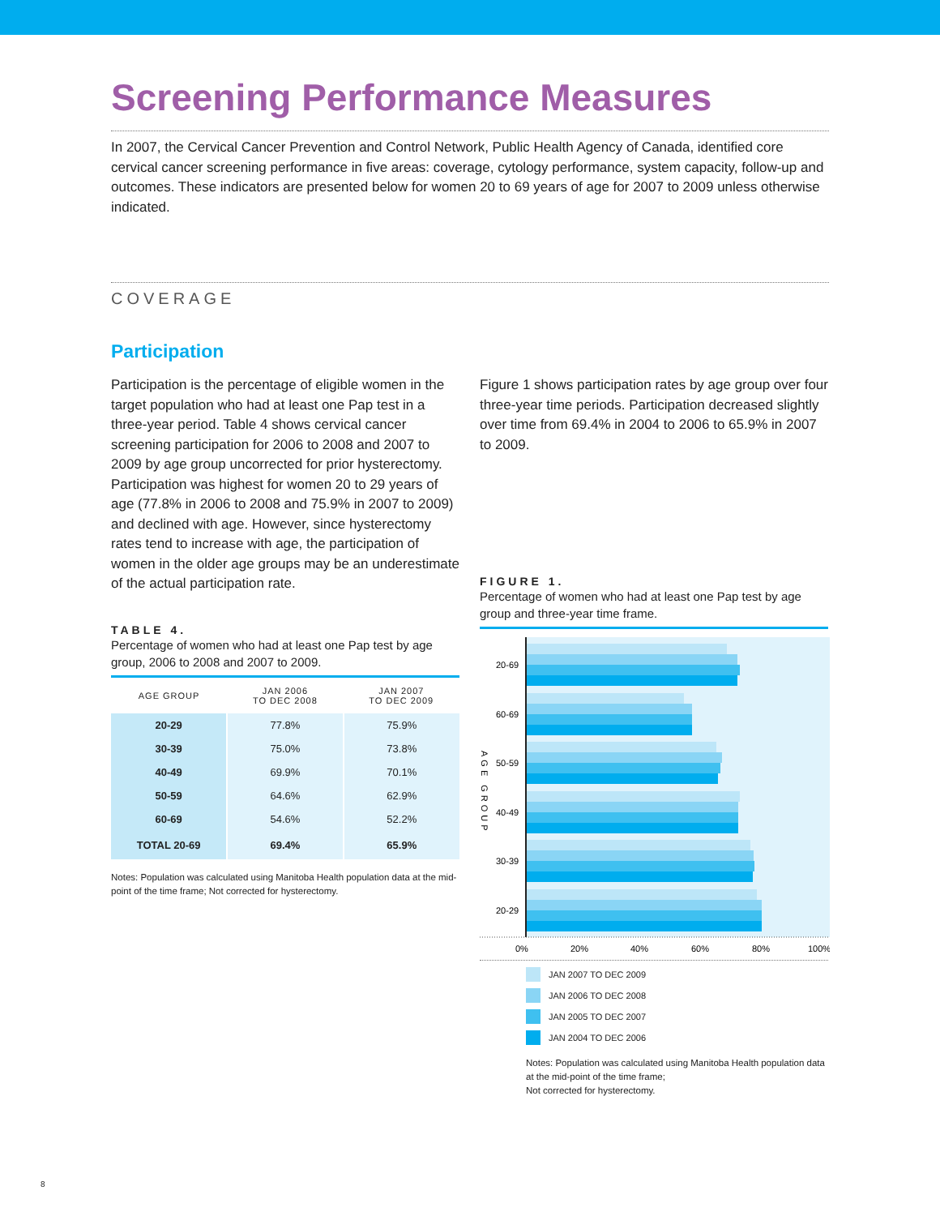Screening Performance Measures
In 2007, the Cervical Cancer Prevention and Control Network, Public Health Agency of Canada, identified core cervical cancer screening performance in five areas: coverage, cytology performance, system capacity, follow-up and outcomes. These indicators are presented below for women 20 to 69 years of age for 2007 to 2009 unless otherwise indicated.
COVERAGE
Participation
Participation is the percentage of eligible women in the target population who had at least one Pap test in a three-year period. Table 4 shows cervical cancer screening participation for 2006 to 2008 and 2007 to 2009 by age group uncorrected for prior hysterectomy. Participation was highest for women 20 to 29 years of age (77.8% in 2006 to 2008 and 75.9% in 2007 to 2009) and declined with age. However, since hysterectomy rates tend to increase with age, the participation of women in the older age groups may be an underestimate of the actual participation rate.
TABLE 4.
Percentage of women who had at least one Pap test by age group, 2006 to 2008 and 2007 to 2009.
| AGE GROUP | JAN 2006 TO DEC 2008 | JAN 2007 TO DEC 2009 |
| --- | --- | --- |
| 20-29 | 77.8% | 75.9% |
| 30-39 | 75.0% | 73.8% |
| 40-49 | 69.9% | 70.1% |
| 50-59 | 64.6% | 62.9% |
| 60-69 | 54.6% | 52.2% |
| TOTAL 20-69 | 69.4% | 65.9% |
Notes: Population was calculated using Manitoba Health population data at the mid-point of the time frame; Not corrected for hysterectomy.
Figure 1 shows participation rates by age group over four three-year time periods. Participation decreased slightly over time from 69.4% in 2004 to 2006 to 65.9% in 2007 to 2009.
FIGURE 1.
Percentage of women who had at least one Pap test by age group and three-year time frame.
AGE GROUP
20-69
60-69
50-59
40-49
30-39
20-29
0%
20%
40%
60%
80%
100%
JAN 2007 TO DEC 2009
JAN 2006 TO DEC 2008
JAN 2005 TO DEC 2007
JAN 2004 TO DEC 2006
Notes: Population was calculated using Manitoba Health population data at the mid-point of the time frame;
Not corrected for hysterectomy.
8